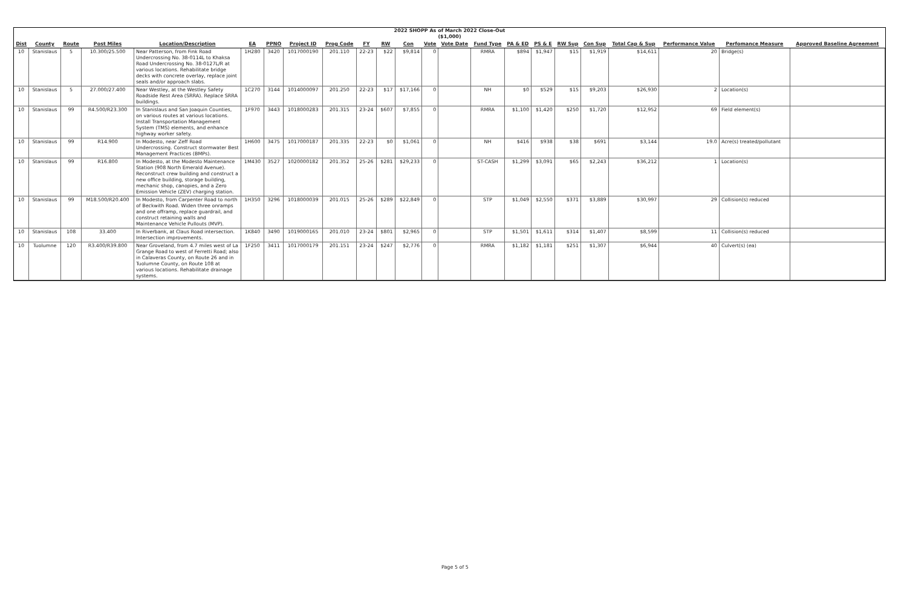2022 SHOPP As of March 2022 Close-Out
($1,000)
| Dist | County | Route | Post Miles | Location/Description | EA | PPNO | Project ID | Prog Code | FY | RW | Con | Vote | Vote Date | Fund Type | PA & ED | PS & E | RW Sup | Con Sup | Total Cap & Sup | Performance Value | Perfomance Measure | Approved Baseline Agreement |
| --- | --- | --- | --- | --- | --- | --- | --- | --- | --- | --- | --- | --- | --- | --- | --- | --- | --- | --- | --- | --- | --- | --- |
| 10 | Stanislaus | 5 | 10.300/25.500 | Near Patterson, from Fink Road Undercrossing No. 38-0114L to Khaksa Road Undercrossing No. 38-0127L/R at various locations. Rehabilitate bridge decks with concrete overlay, replace joint seals and/or approach slabs. | 1H280 | 3420 | 1017000190 | 201.110 | 22-23 | $22 | $9,814 | 0 | | RMRA | $894 | $1,947 | $15 | $1,919 | $14,611 | 20 | Bridge(s) | |
| 10 | Stanislaus | 5 | 27.000/27.400 | Near Westley, at the Westley Safety Roadside Rest Area (SRRA). Replace SRRA buildings. | 1C270 | 3144 | 1014000097 | 201.250 | 22-23 | $17 | $17,166 | 0 | | NH | $0 | $529 | $15 | $9,203 | $26,930 | 2 | Location(s) | |
| 10 | Stanislaus | 99 | R4.500/R23.300 | In Stanislaus and San Joaquin Counties, on various routes at various locations. Install Transportation Management System (TMS) elements, and enhance highway worker safety. | 1F970 | 3443 | 1018000283 | 201.315 | 23-24 | $607 | $7,855 | 0 | | RMRA | $1,100 | $1,420 | $250 | $1,720 | $12,952 | 69 | Field element(s) | |
| 10 | Stanislaus | 99 | R14.900 | In Modesto, near Zeff Road Undercrossing. Construct stormwater Best Management Practices (BMPs). | 1H600 | 3475 | 1017000187 | 201.335 | 22-23 | $0 | $1,061 | 0 | | NH | $416 | $938 | $38 | $691 | $3,144 | 19.0 | Acre(s) treated/pollutant | |
| 10 | Stanislaus | 99 | R16.800 | In Modesto, at the Modesto Maintenance Station (908 North Emerald Avenue). Reconstruct crew building and construct a new office building, storage building, mechanic shop, canopies, and a Zero Emission Vehicle (ZEV) charging station. | 1M430 | 3527 | 1020000182 | 201.352 | 25-26 | $281 | $29,233 | 0 | | ST-CASH | $1,299 | $3,091 | $65 | $2,243 | $36,212 | 1 | Location(s) | |
| 10 | Stanislaus | 99 | M18.500/R20.400 | In Modesto, from Carpenter Road to north of Beckwith Road. Widen three onramps and one offramp, replace guardrail, and construct retaining walls and Maintenance Vehicle Pullouts (MVP). | 1H350 | 3296 | 1018000039 | 201.015 | 25-26 | $289 | $22,849 | 0 | | STP | $1,049 | $2,550 | $371 | $3,889 | $30,997 | 29 | Collision(s) reduced | |
| 10 | Stanislaus | 108 | 33.400 | In Riverbank, at Claus Road intersection. Intersection improvements. | 1K840 | 3490 | 1019000165 | 201.010 | 23-24 | $801 | $2,965 | 0 | | STP | $1,501 | $1,611 | $314 | $1,407 | $8,599 | 11 | Collision(s) reduced | |
| 10 | Tuolumne | 120 | R3.400/R39.800 | Near Groveland, from 4.7 miles west of La Grange Road to west of Ferretti Road; also in Calaveras County, on Route 26 and in Tuolumne County, on Route 108 at various locations. Rehabilitate drainage systems. | 1F250 | 3411 | 1017000179 | 201.151 | 23-24 | $247 | $2,776 | 0 | | RMRA | $1,182 | $1,181 | $251 | $1,307 | $6,944 | 40 | Culvert(s) (ea) | |
Page 5 of 5